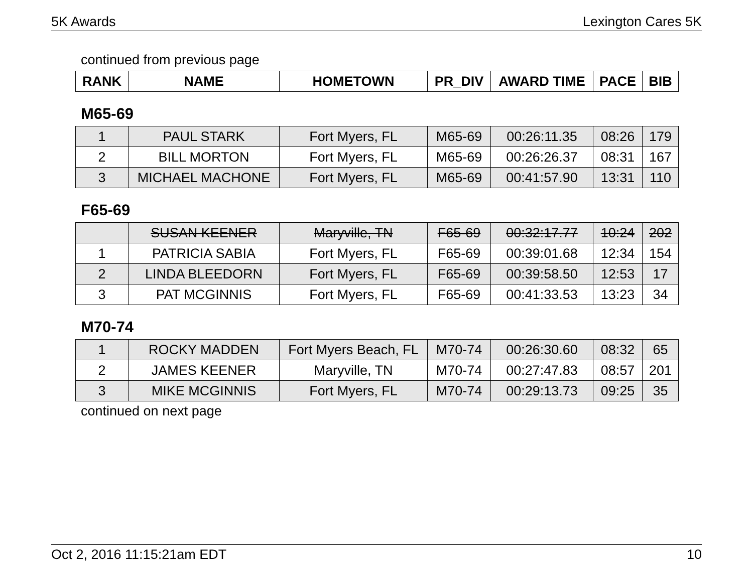5K Awards Lexington Cares 5K
continued from previous page
| RANK | NAME | HOMETOWN | PR_DIV | AWARD TIME | PACE | BIB |
| --- | --- | --- | --- | --- | --- | --- |
M65-69
| 1 | PAUL STARK | Fort Myers, FL | M65-69 | 00:26:11.35 | 08:26 | 179 |
| 2 | BILL MORTON | Fort Myers, FL | M65-69 | 00:26:26.37 | 08:31 | 167 |
| 3 | MICHAEL MACHONE | Fort Myers, FL | M65-69 | 00:41:57.90 | 13:31 | 110 |
F65-69
| | SUSAN KEENER | Maryville, TN | F65-69 | 00:32:17.77 | 10:24 | 202 |
| 1 | PATRICIA SABIA | Fort Myers, FL | F65-69 | 00:39:01.68 | 12:34 | 154 |
| 2 | LINDA BLEEDORN | Fort Myers, FL | F65-69 | 00:39:58.50 | 12:53 | 17 |
| 3 | PAT MCGINNIS | Fort Myers, FL | F65-69 | 00:41:33.53 | 13:23 | 34 |
M70-74
| 1 | ROCKY MADDEN | Fort Myers Beach, FL | M70-74 | 00:26:30.60 | 08:32 | 65 |
| 2 | JAMES KEENER | Maryville, TN | M70-74 | 00:27:47.83 | 08:57 | 201 |
| 3 | MIKE MCGINNIS | Fort Myers, FL | M70-74 | 00:29:13.73 | 09:25 | 35 |
continued on next page
Oct 2, 2016 11:15:21am EDT 10